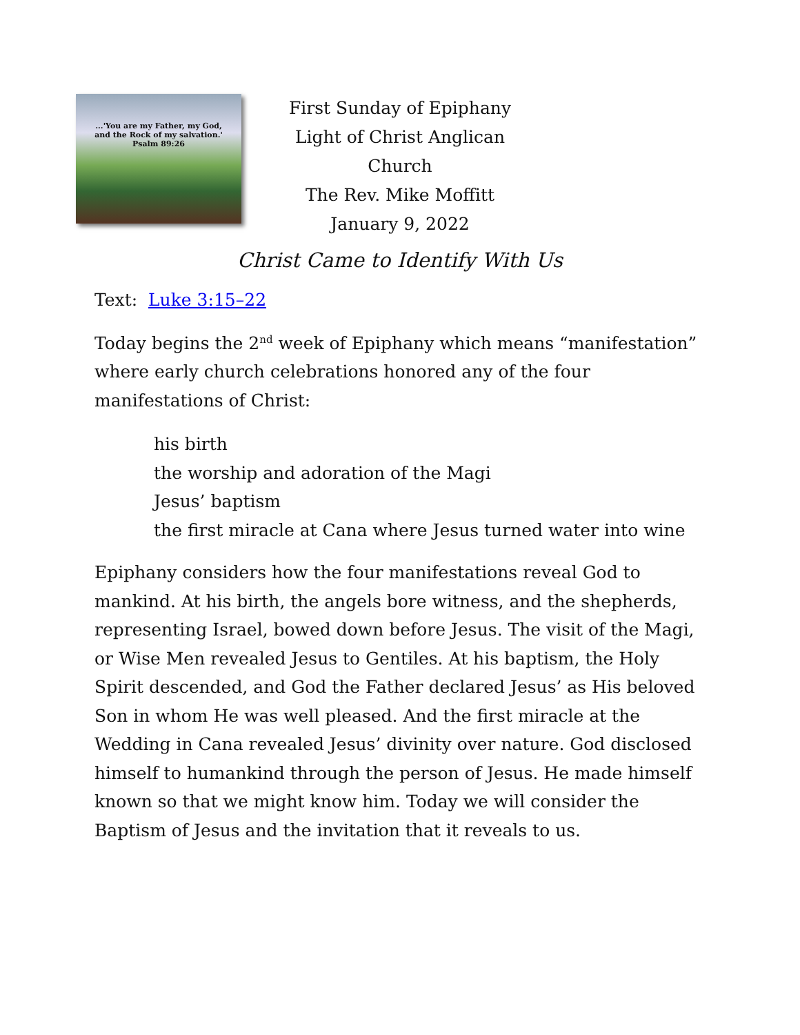...'You are my Father, my God,
and the Rock of my salvation.'
Psalm 89:26
First Sunday of Epiphany
Light of Christ Anglican Church
The Rev. Mike Moffitt
January 9, 2022
Christ Came to Identify With Us
Text: Luke 3:15–22
Today begins the 2<sup>nd</sup> week of Epiphany which means “manifestation” where early church celebrations honored any of the four manifestations of Christ:
his birth
the worship and adoration of the Magi
Jesus’ baptism
the first miracle at Cana where Jesus turned water into wine
Epiphany considers how the four manifestations reveal God to mankind. At his birth, the angels bore witness, and the shepherds, representing Israel, bowed down before Jesus. The visit of the Magi, or Wise Men revealed Jesus to Gentiles. At his baptism, the Holy Spirit descended, and God the Father declared Jesus’ as His beloved Son in whom He was well pleased. And the first miracle at the Wedding in Cana revealed Jesus’ divinity over nature. God disclosed himself to humankind through the person of Jesus. He made himself known so that we might know him. Today we will consider the Baptism of Jesus and the invitation that it reveals to us.